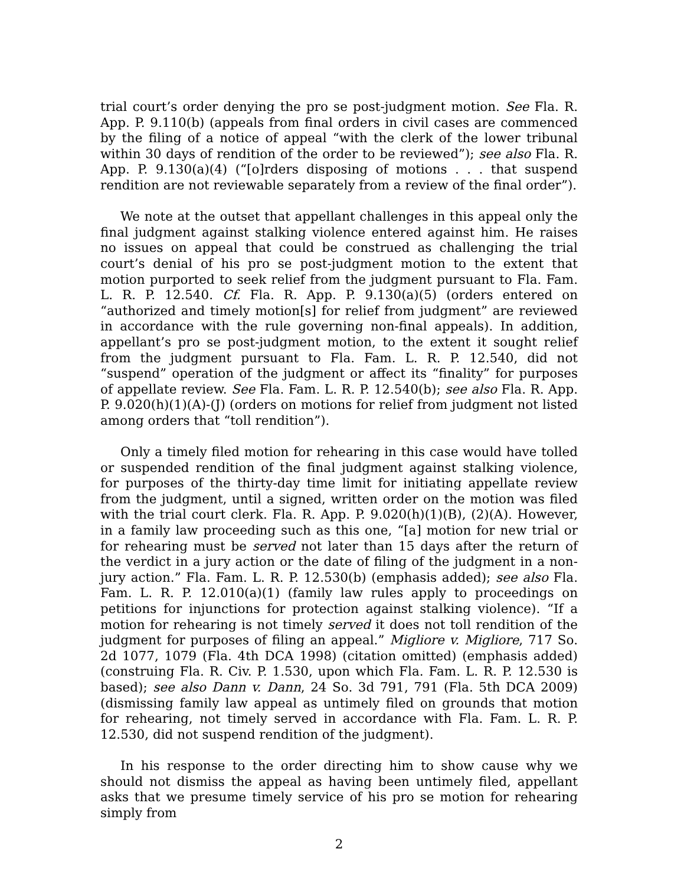trial court’s order denying the pro se post-judgment motion. See Fla. R. App. P. 9.110(b) (appeals from final orders in civil cases are commenced by the filing of a notice of appeal “with the clerk of the lower tribunal within 30 days of rendition of the order to be reviewed”); see also Fla. R. App. P. 9.130(a)(4) (“[o]rders disposing of motions . . . that suspend rendition are not reviewable separately from a review of the final order”).
We note at the outset that appellant challenges in this appeal only the final judgment against stalking violence entered against him. He raises no issues on appeal that could be construed as challenging the trial court’s denial of his pro se post-judgment motion to the extent that motion purported to seek relief from the judgment pursuant to Fla. Fam. L. R. P. 12.540. Cf. Fla. R. App. P. 9.130(a)(5) (orders entered on “authorized and timely motion[s] for relief from judgment” are reviewed in accordance with the rule governing non-final appeals). In addition, appellant’s pro se post-judgment motion, to the extent it sought relief from the judgment pursuant to Fla. Fam. L. R. P. 12.540, did not “suspend” operation of the judgment or affect its “finality” for purposes of appellate review. See Fla. Fam. L. R. P. 12.540(b); see also Fla. R. App. P. 9.020(h)(1)(A)-(J) (orders on motions for relief from judgment not listed among orders that “toll rendition”).
Only a timely filed motion for rehearing in this case would have tolled or suspended rendition of the final judgment against stalking violence, for purposes of the thirty-day time limit for initiating appellate review from the judgment, until a signed, written order on the motion was filed with the trial court clerk. Fla. R. App. P. 9.020(h)(1)(B), (2)(A). However, in a family law proceeding such as this one, “[a] motion for new trial or for rehearing must be served not later than 15 days after the return of the verdict in a jury action or the date of filing of the judgment in a non-jury action.” Fla. Fam. L. R. P. 12.530(b) (emphasis added); see also Fla. Fam. L. R. P. 12.010(a)(1) (family law rules apply to proceedings on petitions for injunctions for protection against stalking violence). “If a motion for rehearing is not timely served it does not toll rendition of the judgment for purposes of filing an appeal.” Migliore v. Migliore, 717 So. 2d 1077, 1079 (Fla. 4th DCA 1998) (citation omitted) (emphasis added) (construing Fla. R. Civ. P. 1.530, upon which Fla. Fam. L. R. P. 12.530 is based); see also Dann v. Dann, 24 So. 3d 791, 791 (Fla. 5th DCA 2009) (dismissing family law appeal as untimely filed on grounds that motion for rehearing, not timely served in accordance with Fla. Fam. L. R. P. 12.530, did not suspend rendition of the judgment).
In his response to the order directing him to show cause why we should not dismiss the appeal as having been untimely filed, appellant asks that we presume timely service of his pro se motion for rehearing simply from
2